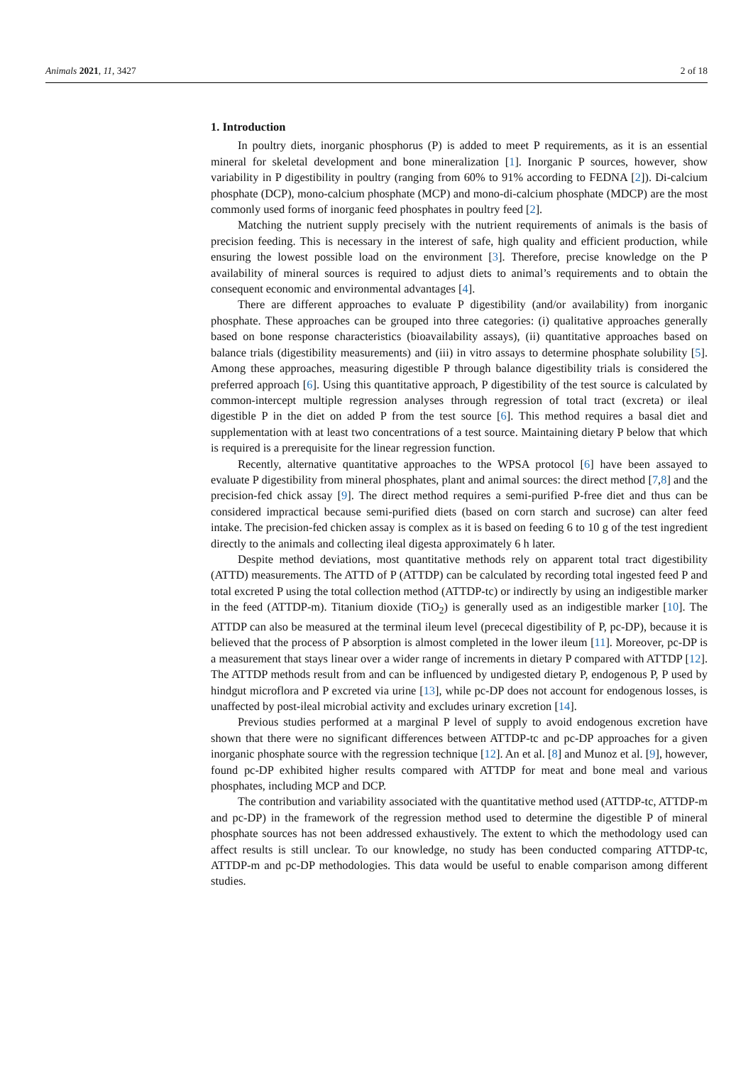Animals 2021, 11, 3427 2 of 18
1. Introduction
In poultry diets, inorganic phosphorus (P) is added to meet P requirements, as it is an essential mineral for skeletal development and bone mineralization [1]. Inorganic P sources, however, show variability in P digestibility in poultry (ranging from 60% to 91% according to FEDNA [2]). Di-calcium phosphate (DCP), mono-calcium phosphate (MCP) and mono-di-calcium phosphate (MDCP) are the most commonly used forms of inorganic feed phosphates in poultry feed [2].
Matching the nutrient supply precisely with the nutrient requirements of animals is the basis of precision feeding. This is necessary in the interest of safe, high quality and efficient production, while ensuring the lowest possible load on the environment [3]. Therefore, precise knowledge on the P availability of mineral sources is required to adjust diets to animal’s requirements and to obtain the consequent economic and environmental advantages [4].
There are different approaches to evaluate P digestibility (and/or availability) from inorganic phosphate. These approaches can be grouped into three categories: (i) qualitative approaches generally based on bone response characteristics (bioavailability assays), (ii) quantitative approaches based on balance trials (digestibility measurements) and (iii) in vitro assays to determine phosphate solubility [5]. Among these approaches, measuring digestible P through balance digestibility trials is considered the preferred approach [6]. Using this quantitative approach, P digestibility of the test source is calculated by common-intercept multiple regression analyses through regression of total tract (excreta) or ileal digestible P in the diet on added P from the test source [6]. This method requires a basal diet and supplementation with at least two concentrations of a test source. Maintaining dietary P below that which is required is a prerequisite for the linear regression function.
Recently, alternative quantitative approaches to the WPSA protocol [6] have been assayed to evaluate P digestibility from mineral phosphates, plant and animal sources: the direct method [7,8] and the precision-fed chick assay [9]. The direct method requires a semi-purified P-free diet and thus can be considered impractical because semi-purified diets (based on corn starch and sucrose) can alter feed intake. The precision-fed chicken assay is complex as it is based on feeding 6 to 10 g of the test ingredient directly to the animals and collecting ileal digesta approximately 6 h later.
Despite method deviations, most quantitative methods rely on apparent total tract digestibility (ATTD) measurements. The ATTD of P (ATTDP) can be calculated by recording total ingested feed P and total excreted P using the total collection method (ATTDP-tc) or indirectly by using an indigestible marker in the feed (ATTDP-m). Titanium dioxide (TiO<sub>2</sub>) is generally used as an indigestible marker [10]. The ATTDP can also be measured at the terminal ileum level (prececal digestibility of P, pc-DP), because it is believed that the process of P absorption is almost completed in the lower ileum [11]. Moreover, pc-DP is a measurement that stays linear over a wider range of increments in dietary P compared with ATTDP [12]. The ATTDP methods result from and can be influenced by undigested dietary P, endogenous P, P used by hindgut microflora and P excreted via urine [13], while pc-DP does not account for endogenous losses, is unaffected by post-ileal microbial activity and excludes urinary excretion [14].
Previous studies performed at a marginal P level of supply to avoid endogenous excretion have shown that there were no significant differences between ATTDP-tc and pc-DP approaches for a given inorganic phosphate source with the regression technique [12]. An et al. [8] and Munoz et al. [9], however, found pc-DP exhibited higher results compared with ATTDP for meat and bone meal and various phosphates, including MCP and DCP.
The contribution and variability associated with the quantitative method used (ATTDP-tc, ATTDP-m and pc-DP) in the framework of the regression method used to determine the digestible P of mineral phosphate sources has not been addressed exhaustively. The extent to which the methodology used can affect results is still unclear. To our knowledge, no study has been conducted comparing ATTDP-tc, ATTDP-m and pc-DP methodologies. This data would be useful to enable comparison among different studies.